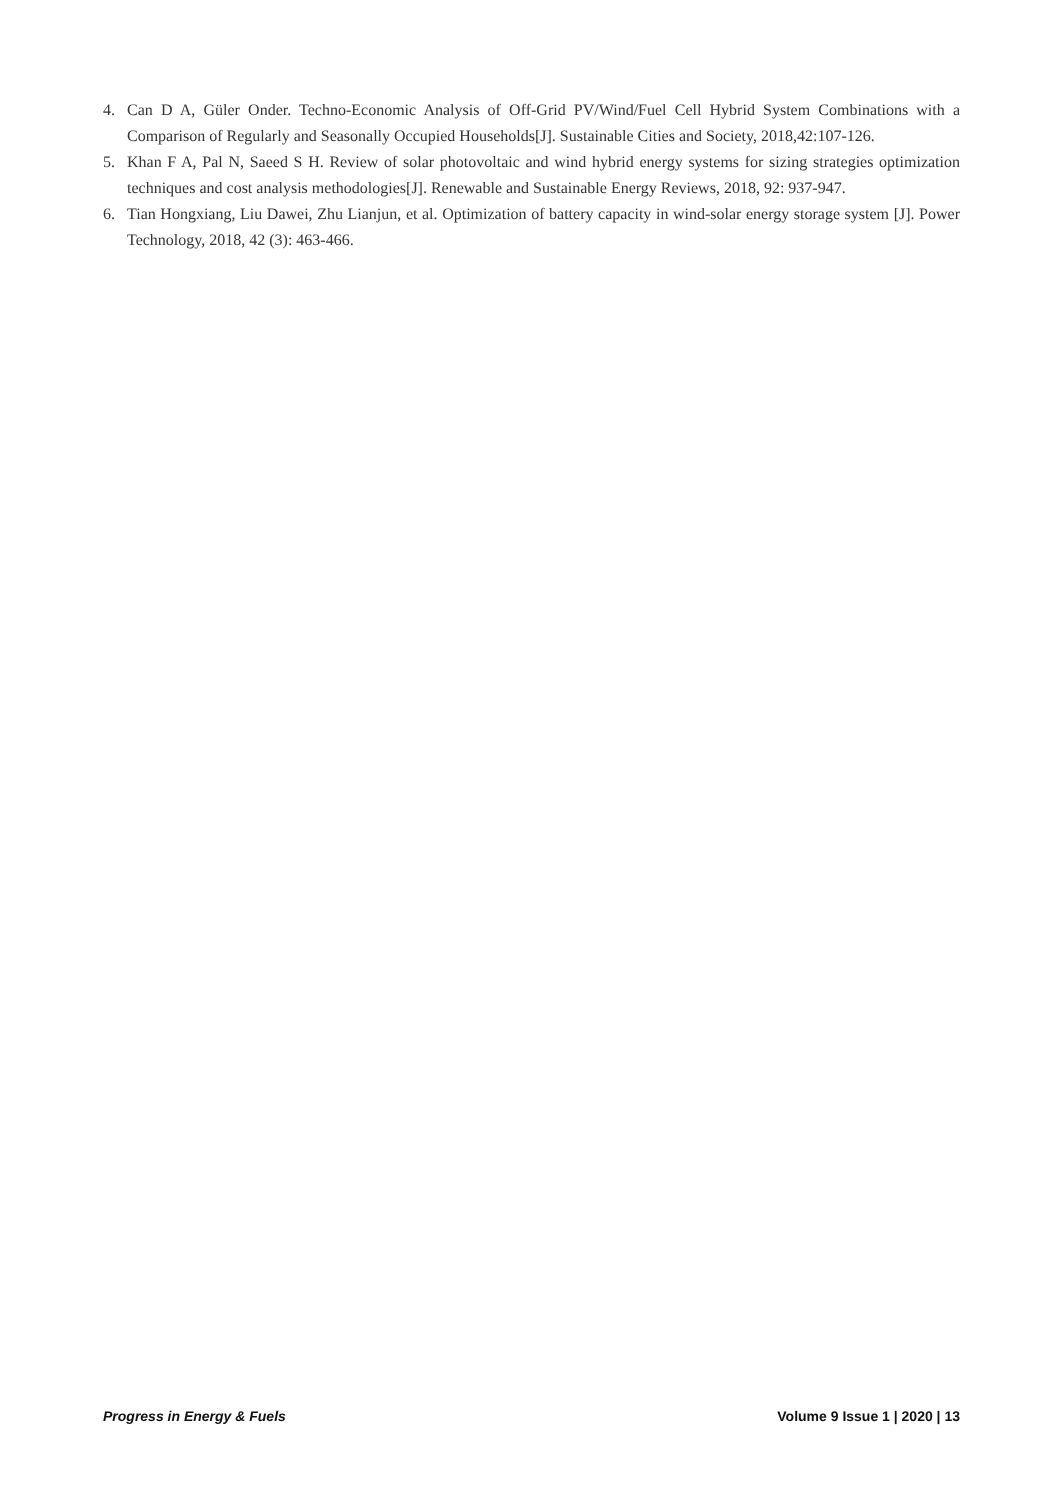4. Can D A, Güler Onder. Techno-Economic Analysis of Off-Grid PV/Wind/Fuel Cell Hybrid System Combinations with a Comparison of Regularly and Seasonally Occupied Households[J]. Sustainable Cities and Society, 2018,42:107-126.
5. Khan F A, Pal N, Saeed S H. Review of solar photovoltaic and wind hybrid energy systems for sizing strategies optimization techniques and cost analysis methodologies[J]. Renewable and Sustainable Energy Reviews, 2018, 92: 937-947.
6. Tian Hongxiang, Liu Dawei, Zhu Lianjun, et al. Optimization of battery capacity in wind-solar energy storage system [J]. Power Technology, 2018, 42 (3): 463-466.
Progress in Energy & Fuels Volume 9 Issue 1 | 2020 | 13